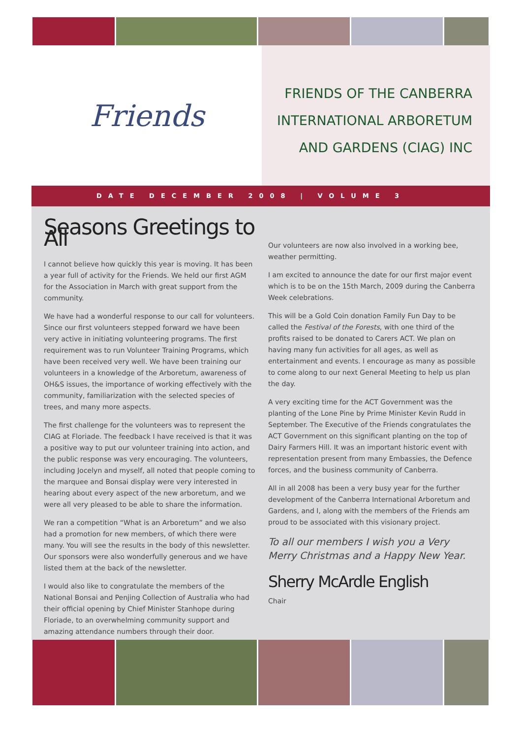Friends
FRIENDS OF THE CANBERRA
INTERNATIONAL ARBORETUM
AND GARDENS (CIAG) INC
DATE DECEMBER 2008 | VOLUME 3
Seasons Greetings to All
I cannot believe how quickly this year is moving. It has been a year full of activity for the Friends. We held our first AGM for the Association in March with great support from the community.
We have had a wonderful response to our call for volunteers. Since our first volunteers stepped forward we have been very active in initiating volunteering programs. The first requirement was to run Volunteer Training Programs, which have been received very well. We have been training our volunteers in a knowledge of the Arboretum, awareness of OH&S issues, the importance of working effectively with the community, familiarization with the selected species of trees, and many more aspects.
The first challenge for the volunteers was to represent the CIAG at Floriade. The feedback I have received is that it was a positive way to put our volunteer training into action, and the public response was very encouraging. The volunteers, including Jocelyn and myself, all noted that people coming to the marquee and Bonsai display were very interested in hearing about every aspect of the new arboretum, and we were all very pleased to be able to share the information.
We ran a competition “What is an Arboretum” and we also had a promotion for new members, of which there were many. You will see the results in the body of this newsletter. Our sponsors were also wonderfully generous and we have listed them at the back of the newsletter.
I would also like to congratulate the members of the National Bonsai and Penjing Collection of Australia who had their official opening by Chief Minister Stanhope during Floriade, to an overwhelming community support and amazing attendance numbers through their door.
Our volunteers are now also involved in a working bee, weather permitting.
I am excited to announce the date for our first major event which is to be on the 15th March, 2009 during the Canberra Week celebrations.
This will be a Gold Coin donation Family Fun Day to be called the Festival of the Forests, with one third of the profits raised to be donated to Carers ACT. We plan on having many fun activities for all ages, as well as entertainment and events. I encourage as many as possible to come along to our next General Meeting to help us plan the day.
A very exciting time for the ACT Government was the planting of the Lone Pine by Prime Minister Kevin Rudd in September. The Executive of the Friends congratulates the ACT Government on this significant planting on the top of Dairy Farmers Hill. It was an important historic event with representation present from many Embassies, the Defence forces, and the business community of Canberra.
All in all 2008 has been a very busy year for the further development of the Canberra International Arboretum and Gardens, and I, along with the members of the Friends am proud to be associated with this visionary project.
To all our members I wish you a Very Merry Christmas and a Happy New Year.
Sherry McArdle English
Chair